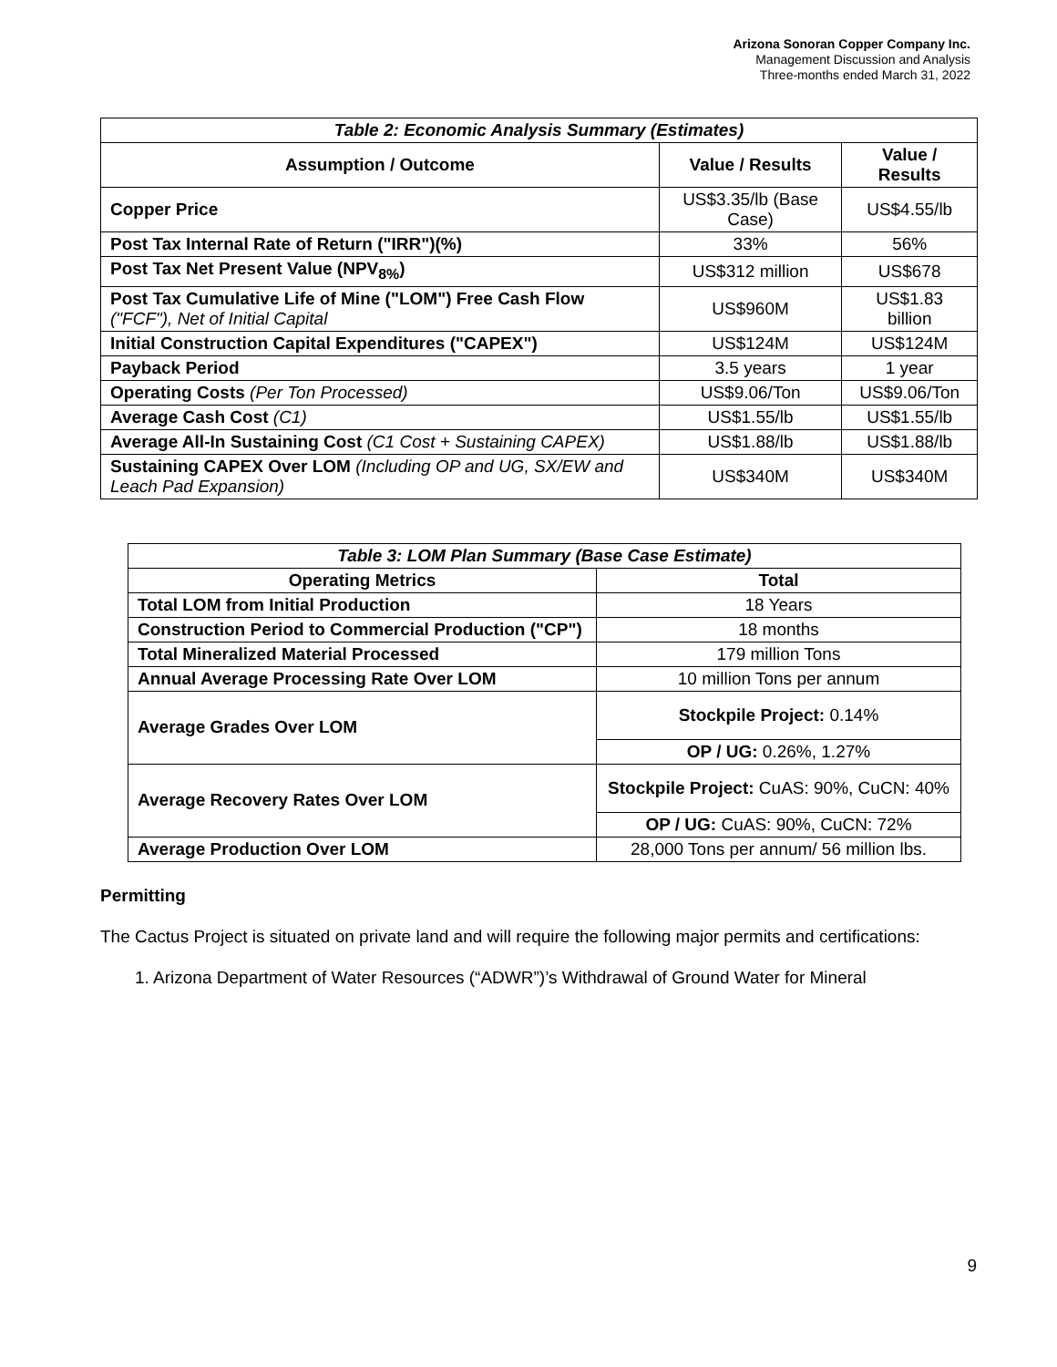Arizona Sonoran Copper Company Inc.
Management Discussion and Analysis
Three-months ended March 31, 2022
| Table 2: Economic Analysis Summary (Estimates) | | |
| --- | --- | --- |
| Assumption / Outcome | Value / Results | Value / Results |
| Copper Price | US$3.35/lb (Base Case) | US$4.55/lb |
| Post Tax Internal Rate of Return ("IRR")(%) | 33% | 56% |
| Post Tax Net Present Value (NPV<sub>8%</sub>) | US$312 million | US$678 |
| Post Tax Cumulative Life of Mine ("LOM") Free Cash Flow ("FCF"), Net of Initial Capital | US$960M | US$1.83 billion |
| Initial Construction Capital Expenditures ("CAPEX") | US$124M | US$124M |
| Payback Period | 3.5 years | 1 year |
| Operating Costs (Per Ton Processed) | US$9.06/Ton | US$9.06/Ton |
| Average Cash Cost (C1) | US$1.55/lb | US$1.55/lb |
| Average All-In Sustaining Cost (C1 Cost + Sustaining CAPEX) | US$1.88/lb | US$1.88/lb |
| Sustaining CAPEX Over LOM (Including OP and UG, SX/EW and Leach Pad Expansion) | US$340M | US$340M |
| Table 3: LOM Plan Summary (Base Case Estimate) | |
| --- | --- |
| Operating Metrics | Total |
| Total LOM from Initial Production | 18 Years |
| Construction Period to Commercial Production ("CP") | 18 months |
| Total Mineralized Material Processed | 179 million Tons |
| Annual Average Processing Rate Over LOM | 10 million Tons per annum |
| Average Grades Over LOM | Stockpile Project: 0.14% |
| | OP / UG: 0.26%, 1.27% |
| Average Recovery Rates Over LOM | Stockpile Project: CuAS: 90%, CuCN: 40% |
| | OP / UG: CuAS: 90%, CuCN: 72% |
| Average Production Over LOM | 28,000 Tons per annum/ 56 million lbs. |
Permitting
The Cactus Project is situated on private land and will require the following major permits and certifications:
1. Arizona Department of Water Resources (“ADWR”)’s Withdrawal of Ground Water for Mineral
9